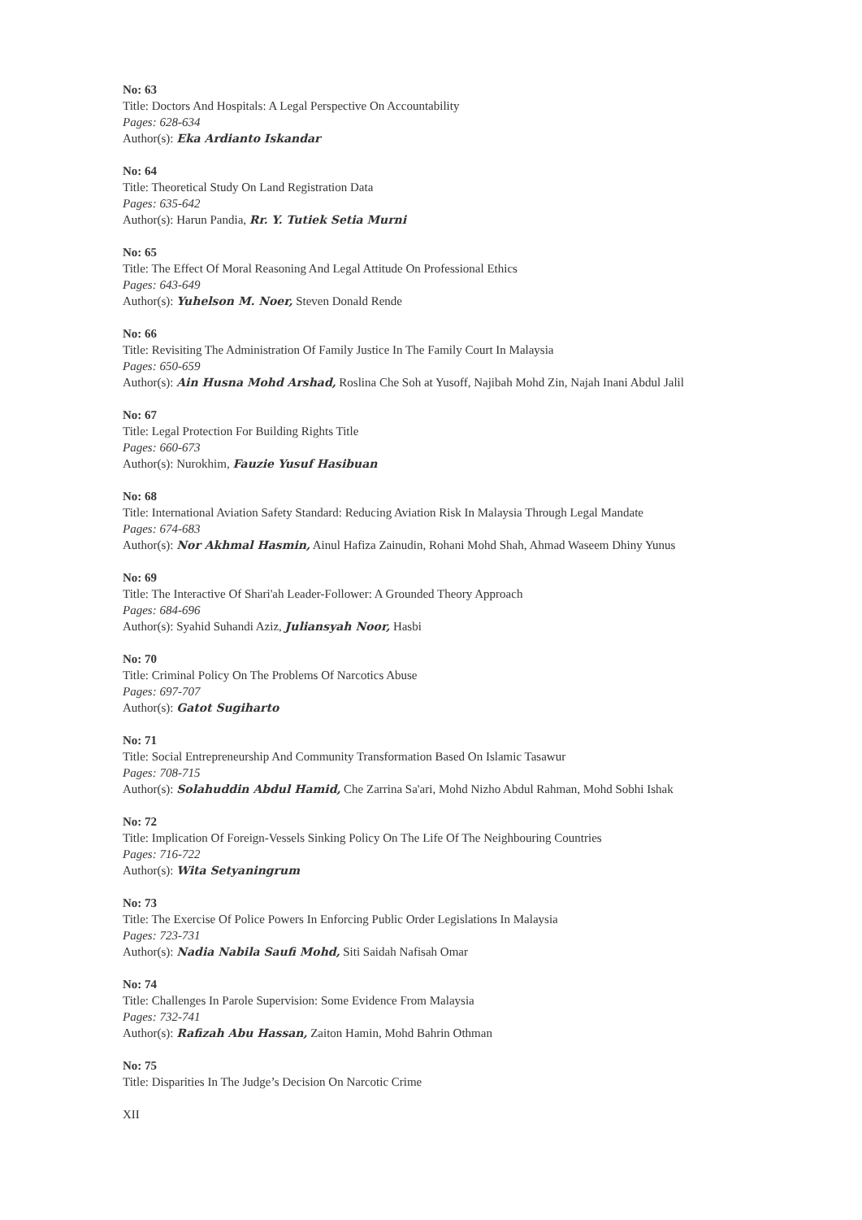No: 63
Title: Doctors And Hospitals: A Legal Perspective On Accountability
Pages: 628-634
Author(s): Eka Ardianto Iskandar
No: 64
Title: Theoretical Study On Land Registration Data
Pages: 635-642
Author(s): Harun Pandia, Rr. Y. Tutiek Setia Murni
No: 65
Title: The Effect Of Moral Reasoning And Legal Attitude On Professional Ethics
Pages: 643-649
Author(s): Yuhelson M. Noer, Steven Donald Rende
No: 66
Title: Revisiting The Administration Of Family Justice In The Family Court In Malaysia
Pages: 650-659
Author(s): Ain Husna Mohd Arshad, Roslina Che Soh at Yusoff, Najibah Mohd Zin, Najah Inani Abdul Jalil
No: 67
Title: Legal Protection For Building Rights Title
Pages: 660-673
Author(s): Nurokhim, Fauzie Yusuf Hasibuan
No: 68
Title: International Aviation Safety Standard: Reducing Aviation Risk In Malaysia Through Legal Mandate
Pages: 674-683
Author(s): Nor Akhmal Hasmin, Ainul Hafiza Zainudin, Rohani Mohd Shah, Ahmad Waseem Dhiny Yunus
No: 69
Title: The Interactive Of Shari'ah Leader-Follower: A Grounded Theory Approach
Pages: 684-696
Author(s): Syahid Suhandi Aziz, Juliansyah Noor, Hasbi
No: 70
Title: Criminal Policy On The Problems Of Narcotics Abuse
Pages: 697-707
Author(s): Gatot Sugiharto
No: 71
Title: Social Entrepreneurship And Community Transformation Based On Islamic Tasawur
Pages: 708-715
Author(s): Solahuddin Abdul Hamid, Che Zarrina Sa'ari, Mohd Nizho Abdul Rahman, Mohd Sobhi Ishak
No: 72
Title: Implication Of Foreign-Vessels Sinking Policy On The Life Of The Neighbouring Countries
Pages: 716-722
Author(s): Wita Setyaningrum
No: 73
Title: The Exercise Of Police Powers In Enforcing Public Order Legislations In Malaysia
Pages: 723-731
Author(s): Nadia Nabila Saufi Mohd, Siti Saidah Nafisah Omar
No: 74
Title: Challenges In Parole Supervision: Some Evidence From Malaysia
Pages: 732-741
Author(s): Rafizah Abu Hassan, Zaiton Hamin, Mohd Bahrin Othman
No: 75
Title: Disparities In The Judge’s Decision On Narcotic Crime
XII